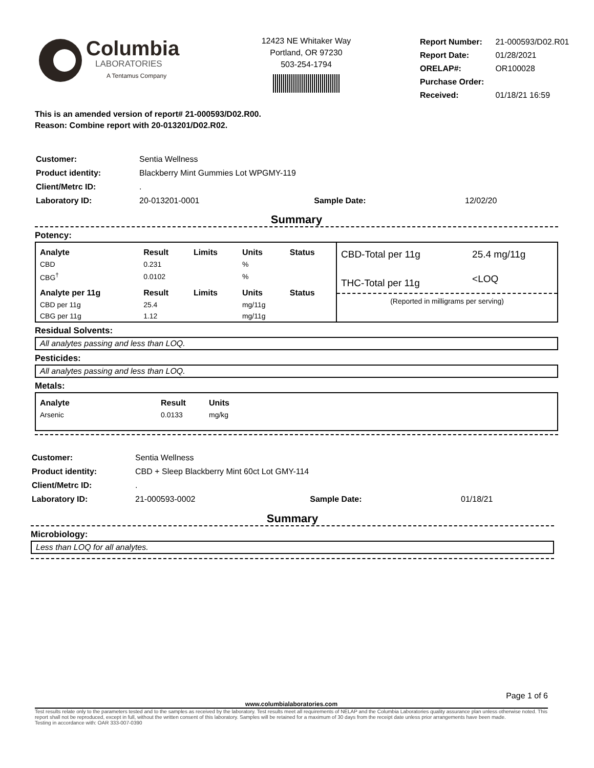Columbia
LABORATORIES
A Tentamus Company
12423 NE Whitaker Way
Portland, OR 97230
503-254-1794
| Report Number: | 21-000593/D02.R01 |
| Report Date: | 01/28/2021 |
| ORELAP#: | OR100028 |
| Purchase Order: | |
| Received: | 01/18/21 16:59 |
This is an amended version of report# 21-000593/D02.R00.
Reason: Combine report with 20-013201/D02.R02.
| Customer: | Sentia Wellness | | |
| Product identity: | Blackberry Mint Gummies Lot WPGMY-119 | | |
| Client/Metrc ID: | . | | |
| Laboratory ID: | 20-013201-0001 | Sample Date: | 12/02/20 |
Summary
Potency:
| Analyte | Result | Limits | Units | Status |
| --- | --- | --- | --- | --- |
| CBD | 0.231 | | % | |
| CBG<sup>†</sup> | 0.0102 | | % | |
| Analyte per 11g | Result | Limits | Units | Status |
| CBD per 11g | 25.4 | | mg/11g | |
| CBG per 11g | 1.12 | | mg/11g | |
| CBD-Total per 11g | 25.4 mg/11g |
| THC-Total per 11g | <LOQ |
(Reported in milligrams per serving)
Residual Solvents:
All analytes passing and less than LOQ.
Pesticides:
All analytes passing and less than LOQ.
Metals:
| Analyte | Result | Units |
| --- | --- | --- |
| Arsenic | 0.0133 | mg/kg |
| Customer: | Sentia Wellness | | |
| Product identity: | CBD + Sleep Blackberry Mint 60ct Lot GMY-114 | | |
| Client/Metrc ID: | . | | |
| Laboratory ID: | 21-000593-0002 | Sample Date: | 01/18/21 |
Summary
Microbiology:
Less than LOQ for all analytes.
Page 1 of 6
www.columbialaboratories.com
Test results relate only to the parameters tested and to the samples as received by the laboratory. Test results meet all requirements of NELAP and the Columbia Laboratories quality assurance plan unless otherwise noted. This report shall not be reproduced, except in full, without the written consent of this laboratory. Samples will be retained for a maximum of 30 days from the receipt date unless prior arrangements have been made.
Testing in accordance with: OAR 333-007-0390